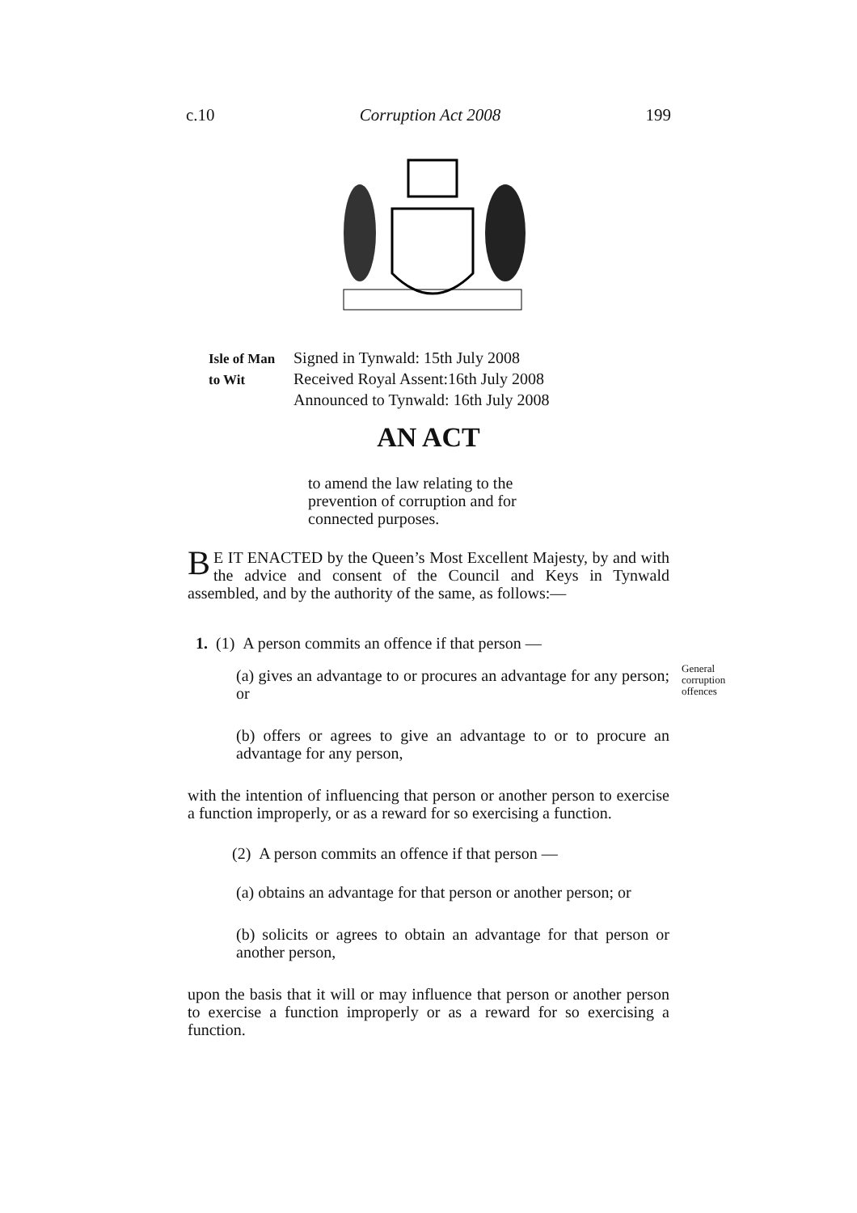c.10 Corruption Act 2008 199
Isle of Man Signed in Tynwald: 15th July 2008
to Wit Received Royal Assent:16th July 2008
Announced to Tynwald: 16th July 2008
AN ACT
to amend the law relating to the prevention of corruption and for connected purposes.
BE IT ENACTED by the Queen’s Most Excellent Majesty, by and with the advice and consent of the Council and Keys in Tynwald assembled, and by the authority of the same, as follows:—
1. (1) A person commits an offence if that person —
(a) gives an advantage to or procures an advantage for any person; or
(b) offers or agrees to give an advantage to or to procure an advantage for any person,
with the intention of influencing that person or another person to exercise a function improperly, or as a reward for so exercising a function.
(2) A person commits an offence if that person —
(a) obtains an advantage for that person or another person; or
(b) solicits or agrees to obtain an advantage for that person or another person,
upon the basis that it will or may influence that person or another person to exercise a function improperly or as a reward for so exercising a function.
General
corruption
offences